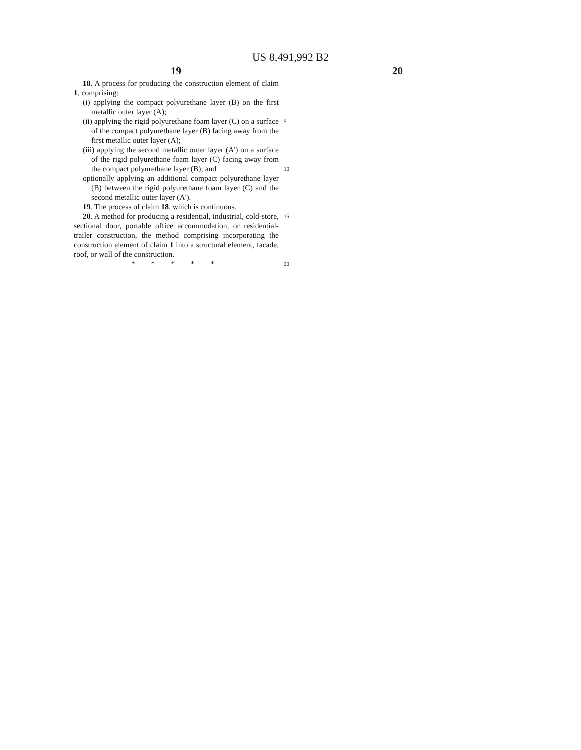US 8,491,992 B2
19 20
18. A process for producing the construction element of claim 1, comprising:
(i) applying the compact polyurethane layer (B) on the first metallic outer layer (A);
(ii) applying the rigid polyurethane foam layer (C) on a surface of the compact polyurethane layer (B) facing away from the first metallic outer layer (A);
(iii) applying the second metallic outer layer (A') on a surface of the rigid polyurethane foam layer (C) facing away from the compact polyurethane layer (B); and
optionally applying an additional compact polyurethane layer (B) between the rigid polyurethane foam layer (C) and the second metallic outer layer (A').
19. The process of claim 18, which is continuous.
20. A method for producing a residential, industrial, cold-store, sectional door, portable office accommodation, or residential-trailer construction, the method comprising incorporating the construction element of claim 1 into a structural element, facade, roof, or wall of the construction.
* * * * *
5
10
15
20